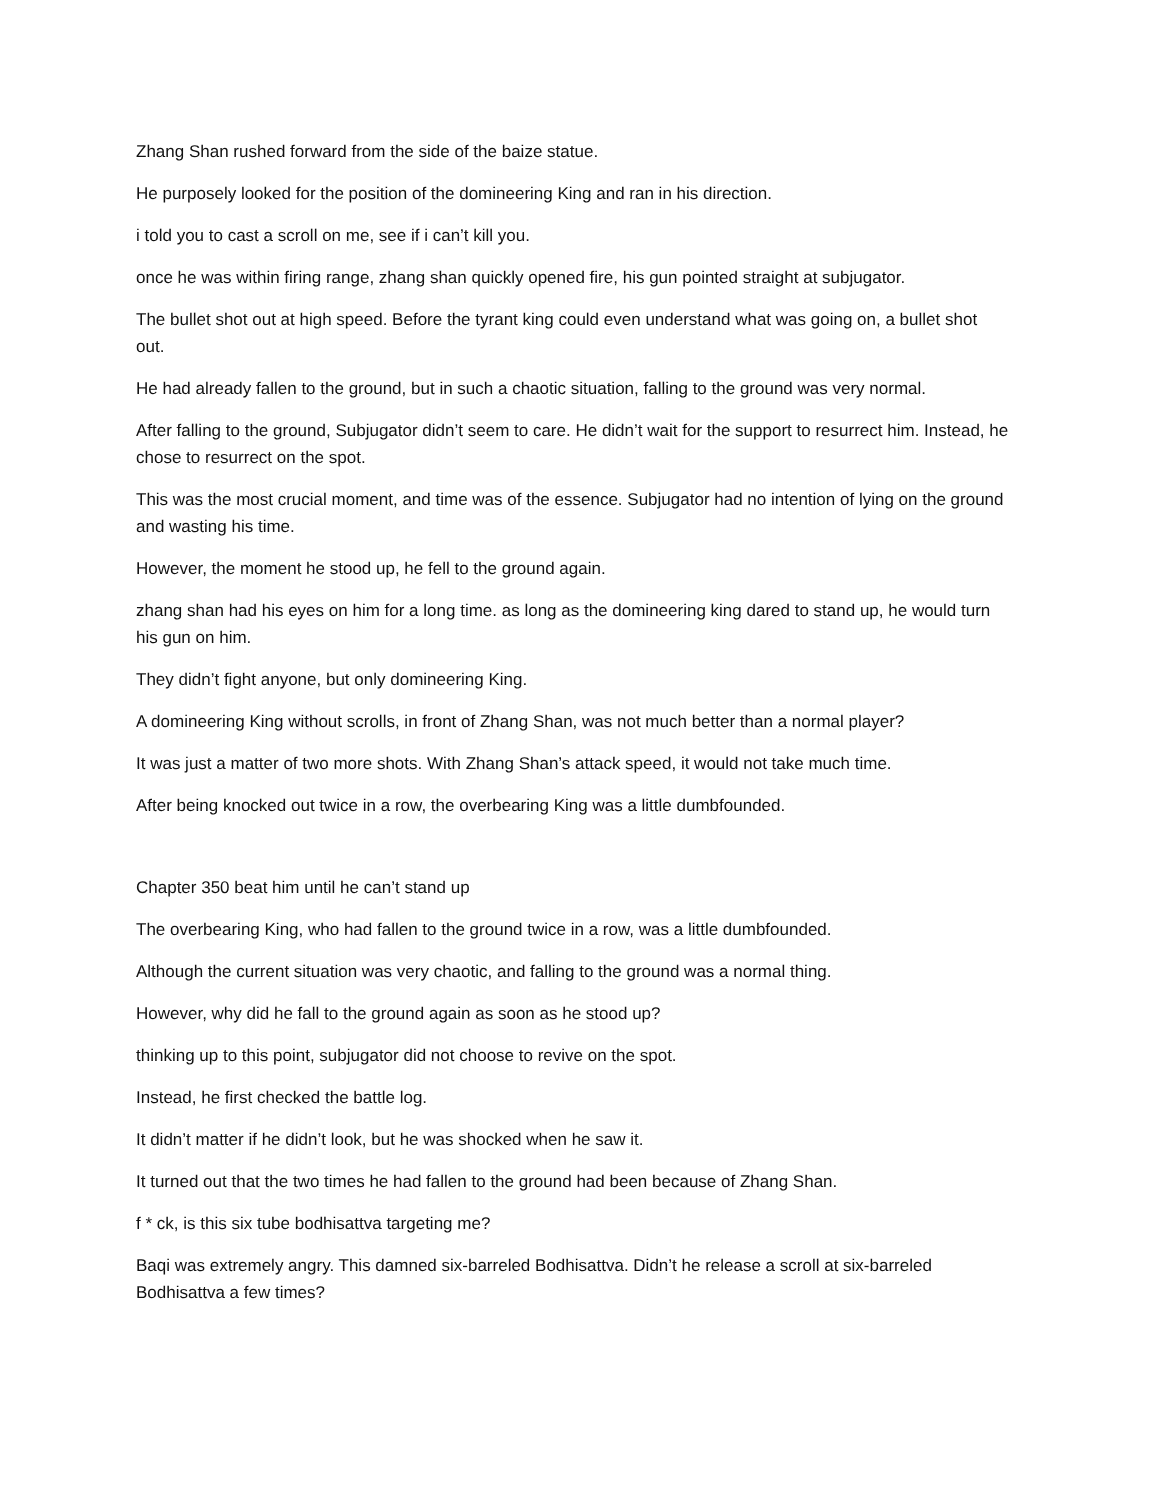Zhang Shan rushed forward from the side of the baize statue.
He purposely looked for the position of the domineering King and ran in his direction.
i told you to cast a scroll on me, see if i can’t kill you.
once he was within firing range, zhang shan quickly opened fire, his gun pointed straight at subjugator.
The bullet shot out at high speed. Before the tyrant king could even understand what was going on, a bullet shot out.
He had already fallen to the ground, but in such a chaotic situation, falling to the ground was very normal.
After falling to the ground, Subjugator didn’t seem to care. He didn’t wait for the support to resurrect him. Instead, he chose to resurrect on the spot.
This was the most crucial moment, and time was of the essence. Subjugator had no intention of lying on the ground and wasting his time.
However, the moment he stood up, he fell to the ground again.
zhang shan had his eyes on him for a long time. as long as the domineering king dared to stand up, he would turn his gun on him.
They didn’t fight anyone, but only domineering King.
A domineering King without scrolls, in front of Zhang Shan, was not much better than a normal player?
It was just a matter of two more shots. With Zhang Shan’s attack speed, it would not take much time.
After being knocked out twice in a row, the overbearing King was a little dumbfounded.
Chapter 350 beat him until he can’t stand up
The overbearing King, who had fallen to the ground twice in a row, was a little dumbfounded.
Although the current situation was very chaotic, and falling to the ground was a normal thing.
However, why did he fall to the ground again as soon as he stood up?
thinking up to this point, subjugator did not choose to revive on the spot.
Instead, he first checked the battle log.
It didn’t matter if he didn’t look, but he was shocked when he saw it.
It turned out that the two times he had fallen to the ground had been because of Zhang Shan.
f * ck, is this six tube bodhisattva targeting me?
Baqi was extremely angry. This damned six-barreled Bodhisattva. Didn’t he release a scroll at six-barreled Bodhisattva a few times?